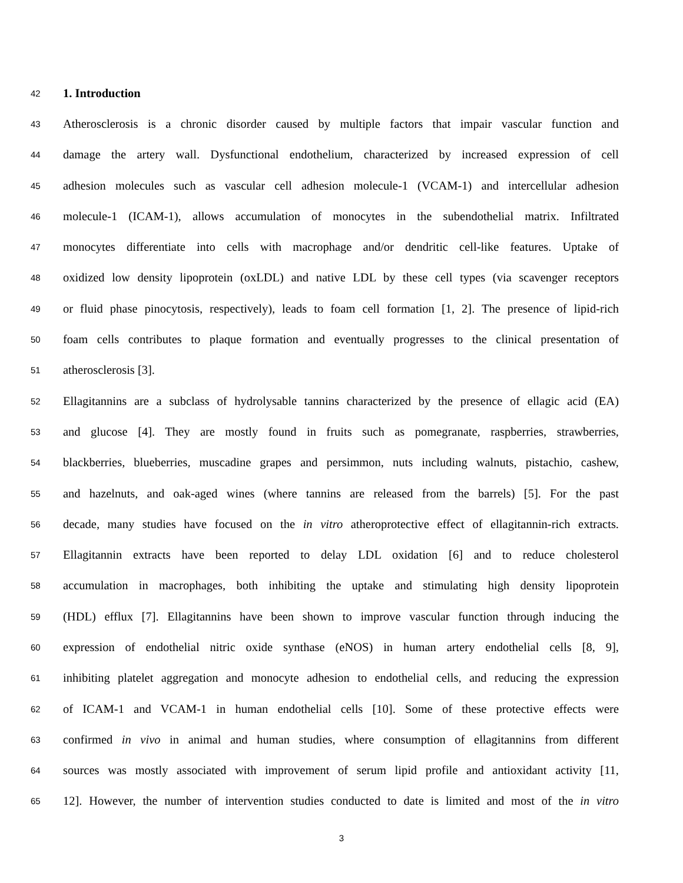42 1. Introduction
43 Atherosclerosis is a chronic disorder caused by multiple factors that impair vascular function and
44 damage the artery wall. Dysfunctional endothelium, characterized by increased expression of cell
45 adhesion molecules such as vascular cell adhesion molecule-1 (VCAM-1) and intercellular adhesion
46 molecule-1 (ICAM-1), allows accumulation of monocytes in the subendothelial matrix. Infiltrated
47 monocytes differentiate into cells with macrophage and/or dendritic cell-like features. Uptake of
48 oxidized low density lipoprotein (oxLDL) and native LDL by these cell types (via scavenger receptors
49 or fluid phase pinocytosis, respectively), leads to foam cell formation [1, 2]. The presence of lipid-rich
50 foam cells contributes to plaque formation and eventually progresses to the clinical presentation of
51 atherosclerosis [3].
52 Ellagitannins are a subclass of hydrolysable tannins characterized by the presence of ellagic acid (EA)
53 and glucose [4]. They are mostly found in fruits such as pomegranate, raspberries, strawberries,
54 blackberries, blueberries, muscadine grapes and persimmon, nuts including walnuts, pistachio, cashew,
55 and hazelnuts, and oak-aged wines (where tannins are released from the barrels) [5]. For the past
56 decade, many studies have focused on the in vitro atheroprotective effect of ellagitannin-rich extracts.
57 Ellagitannin extracts have been reported to delay LDL oxidation [6] and to reduce cholesterol
58 accumulation in macrophages, both inhibiting the uptake and stimulating high density lipoprotein
59 (HDL) efflux [7]. Ellagitannins have been shown to improve vascular function through inducing the
60 expression of endothelial nitric oxide synthase (eNOS) in human artery endothelial cells [8, 9],
61 inhibiting platelet aggregation and monocyte adhesion to endothelial cells, and reducing the expression
62 of ICAM-1 and VCAM-1 in human endothelial cells [10]. Some of these protective effects were
63 confirmed in vivo in animal and human studies, where consumption of ellagitannins from different
64 sources was mostly associated with improvement of serum lipid profile and antioxidant activity [11,
65 12]. However, the number of intervention studies conducted to date is limited and most of the in vitro
3